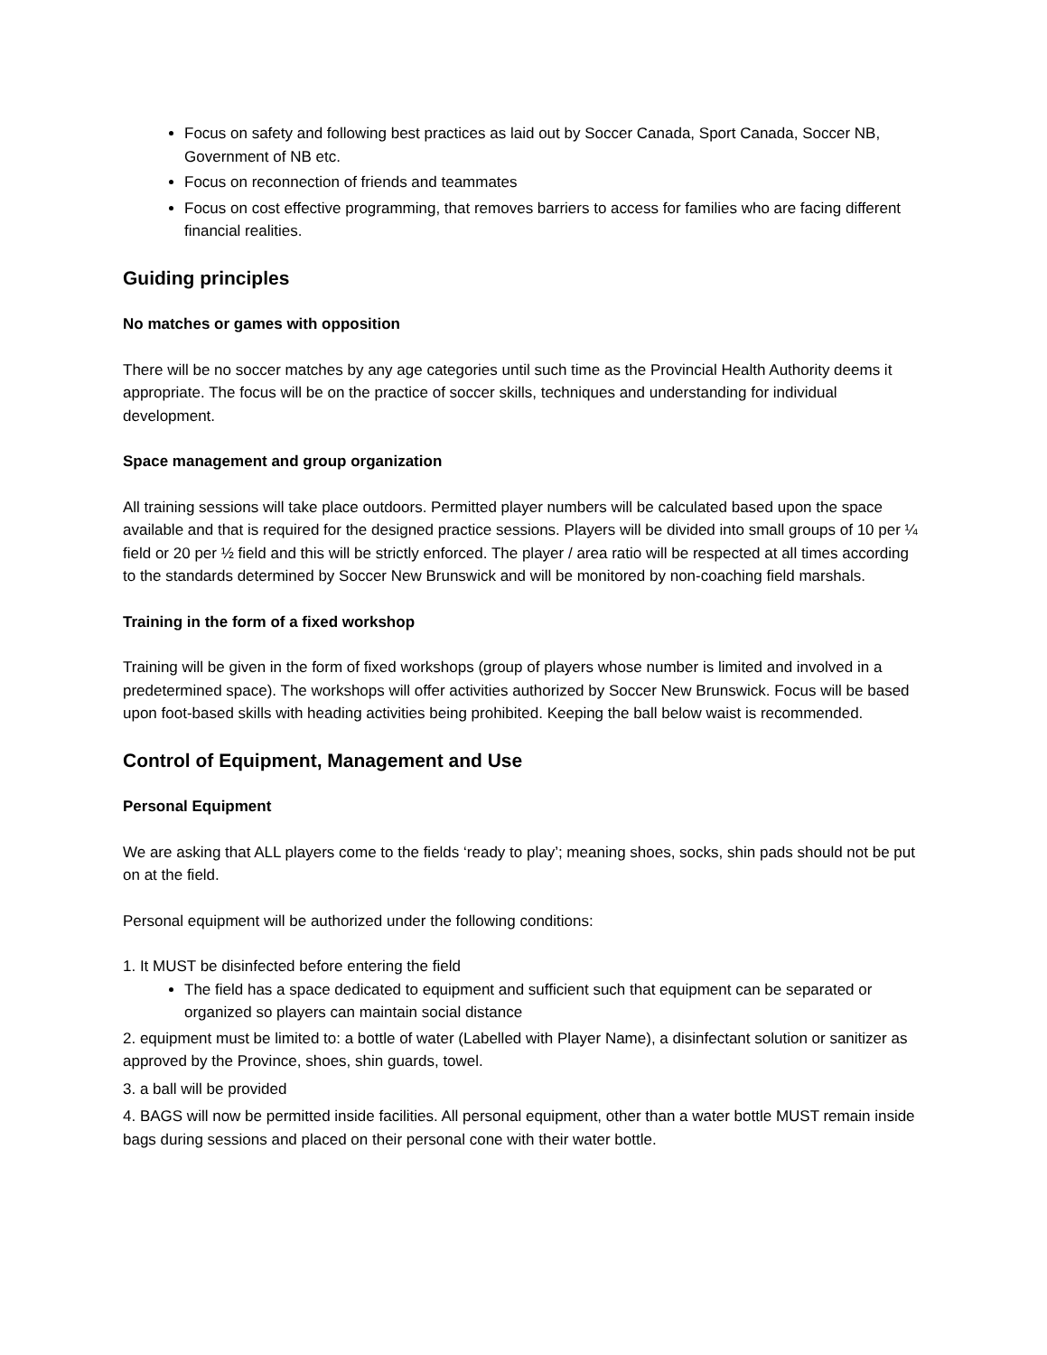Focus on safety and following best practices as laid out by Soccer Canada, Sport Canada, Soccer NB, Government of NB etc.
Focus on reconnection of friends and teammates
Focus on cost effective programming, that removes barriers to access for families who are facing different financial realities.
Guiding principles
No matches or games with opposition
There will be no soccer matches by any age categories until such time as the Provincial Health Authority deems it appropriate. The focus will be on the practice of soccer skills, techniques and understanding for individual development.
Space management and group organization
All training sessions will take place outdoors. Permitted player numbers will be calculated based upon the space available and that is required for the designed practice sessions. Players will be divided into small groups of 10 per ¼ field or 20 per ½ field and this will be strictly enforced. The player / area ratio will be respected at all times according to the standards determined by Soccer New Brunswick and will be monitored by non-coaching field marshals.
Training in the form of a fixed workshop
Training will be given in the form of fixed workshops (group of players whose number is limited and involved in a predetermined space). The workshops will offer activities authorized by Soccer New Brunswick. Focus will be based upon foot-based skills with heading activities being prohibited. Keeping the ball below waist is recommended.
Control of Equipment, Management and Use
Personal Equipment
We are asking that ALL players come to the fields ‘ready to play’; meaning shoes, socks, shin pads should not be put on at the field.
Personal equipment will be authorized under the following conditions:
1. It MUST be disinfected before entering the field
The field has a space dedicated to equipment and sufficient such that equipment can be separated or organized so players can maintain social distance
2. equipment must be limited to: a bottle of water (Labelled with Player Name), a disinfectant solution or sanitizer as approved by the Province, shoes, shin guards, towel.
3. a ball will be provided
4. BAGS will now be permitted inside facilities. All personal equipment, other than a water bottle MUST remain inside bags during sessions and placed on their personal cone with their water bottle.